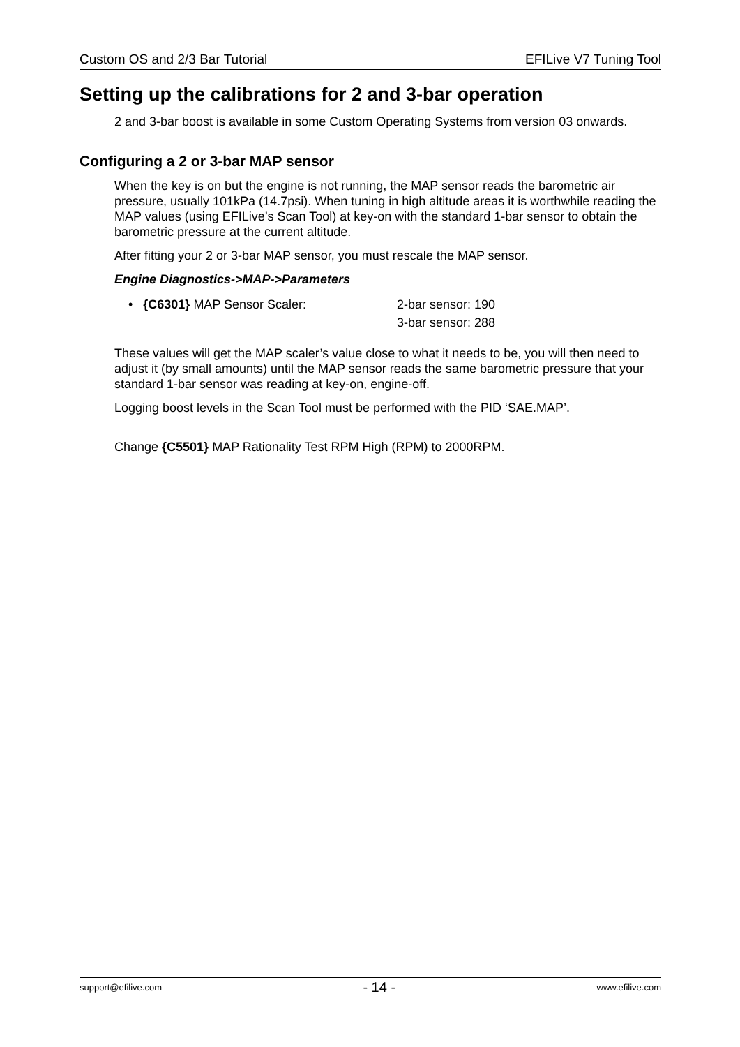Custom OS and 2/3 Bar Tutorial EFILive V7 Tuning Tool
Setting up the calibrations for 2 and 3-bar operation
2 and 3-bar boost is available in some Custom Operating Systems from version 03 onwards.
Configuring a 2 or 3-bar MAP sensor
When the key is on but the engine is not running, the MAP sensor reads the barometric air pressure, usually 101kPa (14.7psi). When tuning in high altitude areas it is worthwhile reading the MAP values (using EFILive’s Scan Tool) at key-on with the standard 1-bar sensor to obtain the barometric pressure at the current altitude.
After fitting your 2 or 3-bar MAP sensor, you must rescale the MAP sensor.
Engine Diagnostics->MAP->Parameters
• {C6301} MAP Sensor Scaler: 2-bar sensor: 190
3-bar sensor: 288
These values will get the MAP scaler’s value close to what it needs to be, you will then need to adjust it (by small amounts) until the MAP sensor reads the same barometric pressure that your standard 1-bar sensor was reading at key-on, engine-off.
Logging boost levels in the Scan Tool must be performed with the PID ‘SAE.MAP’.
Change {C5501} MAP Rationality Test RPM High (RPM) to 2000RPM.
support@efilive.com - 14 - www.efilive.com